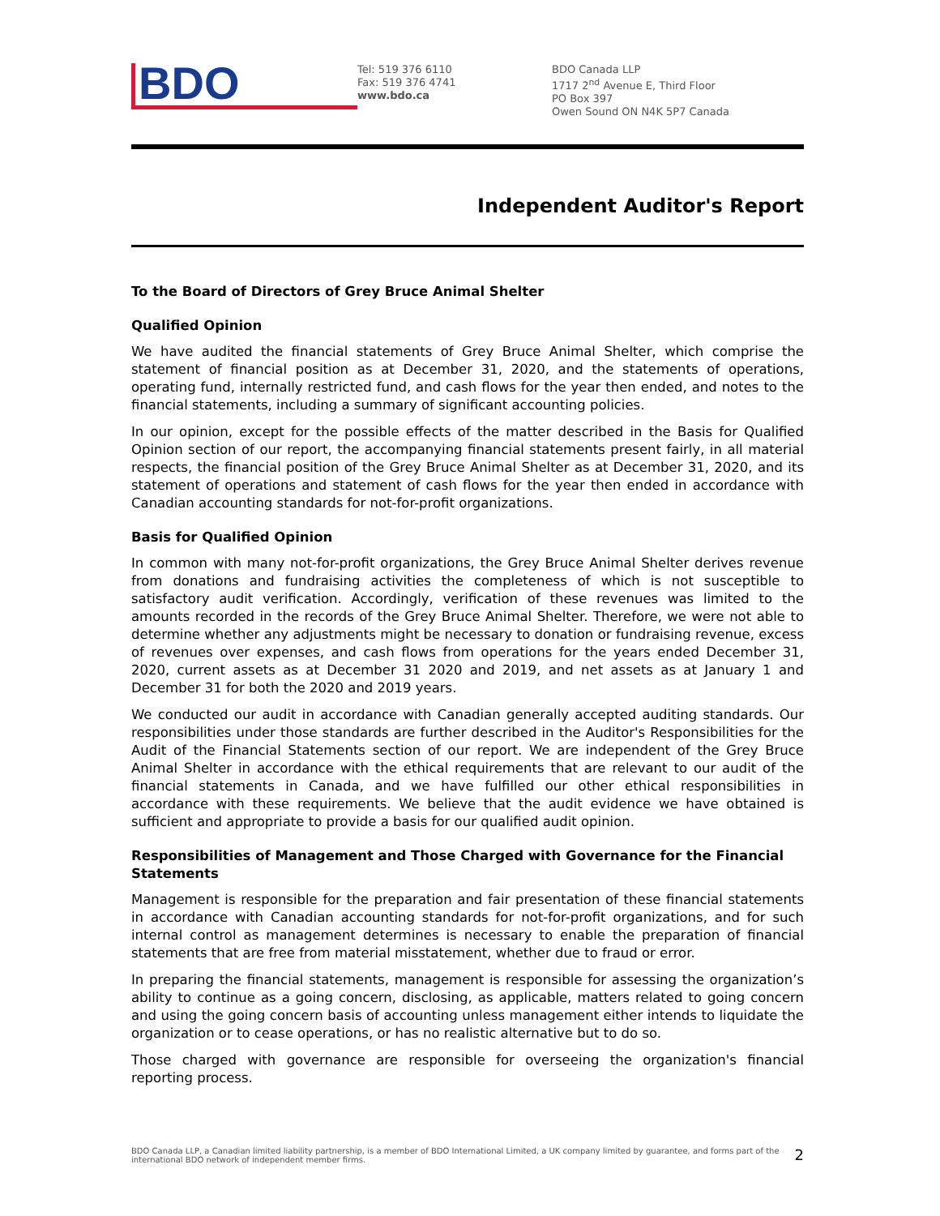BDO
Tel: 519 376 6110
Fax: 519 376 4741
www.bdo.ca
BDO Canada LLP
1717 2<sup>nd</sup> Avenue E, Third Floor
PO Box 397
Owen Sound ON N4K 5P7 Canada
Independent Auditor's Report
To the Board of Directors of Grey Bruce Animal Shelter
Qualified Opinion
We have audited the financial statements of Grey Bruce Animal Shelter, which comprise the statement of financial position as at December 31, 2020, and the statements of operations, operating fund, internally restricted fund, and cash flows for the year then ended, and notes to the financial statements, including a summary of significant accounting policies.
In our opinion, except for the possible effects of the matter described in the Basis for Qualified Opinion section of our report, the accompanying financial statements present fairly, in all material respects, the financial position of the Grey Bruce Animal Shelter as at December 31, 2020, and its statement of operations and statement of cash flows for the year then ended in accordance with Canadian accounting standards for not-for-profit organizations.
Basis for Qualified Opinion
In common with many not-for-profit organizations, the Grey Bruce Animal Shelter derives revenue from donations and fundraising activities the completeness of which is not susceptible to satisfactory audit verification. Accordingly, verification of these revenues was limited to the amounts recorded in the records of the Grey Bruce Animal Shelter. Therefore, we were not able to determine whether any adjustments might be necessary to donation or fundraising revenue, excess of revenues over expenses, and cash flows from operations for the years ended December 31, 2020, current assets as at December 31 2020 and 2019, and net assets as at January 1 and December 31 for both the 2020 and 2019 years.
We conducted our audit in accordance with Canadian generally accepted auditing standards. Our responsibilities under those standards are further described in the Auditor's Responsibilities for the Audit of the Financial Statements section of our report. We are independent of the Grey Bruce Animal Shelter in accordance with the ethical requirements that are relevant to our audit of the financial statements in Canada, and we have fulfilled our other ethical responsibilities in accordance with these requirements. We believe that the audit evidence we have obtained is sufficient and appropriate to provide a basis for our qualified audit opinion.
Responsibilities of Management and Those Charged with Governance for the Financial Statements
Management is responsible for the preparation and fair presentation of these financial statements in accordance with Canadian accounting standards for not-for-profit organizations, and for such internal control as management determines is necessary to enable the preparation of financial statements that are free from material misstatement, whether due to fraud or error.
In preparing the financial statements, management is responsible for assessing the organization’s ability to continue as a going concern, disclosing, as applicable, matters related to going concern and using the going concern basis of accounting unless management either intends to liquidate the organization or to cease operations, or has no realistic alternative but to do so.
Those charged with governance are responsible for overseeing the organization's financial reporting process.
BDO Canada LLP, a Canadian limited liability partnership, is a member of BDO International Limited, a UK company limited by guarantee, and forms part of the international BDO network of independent member firms. 2